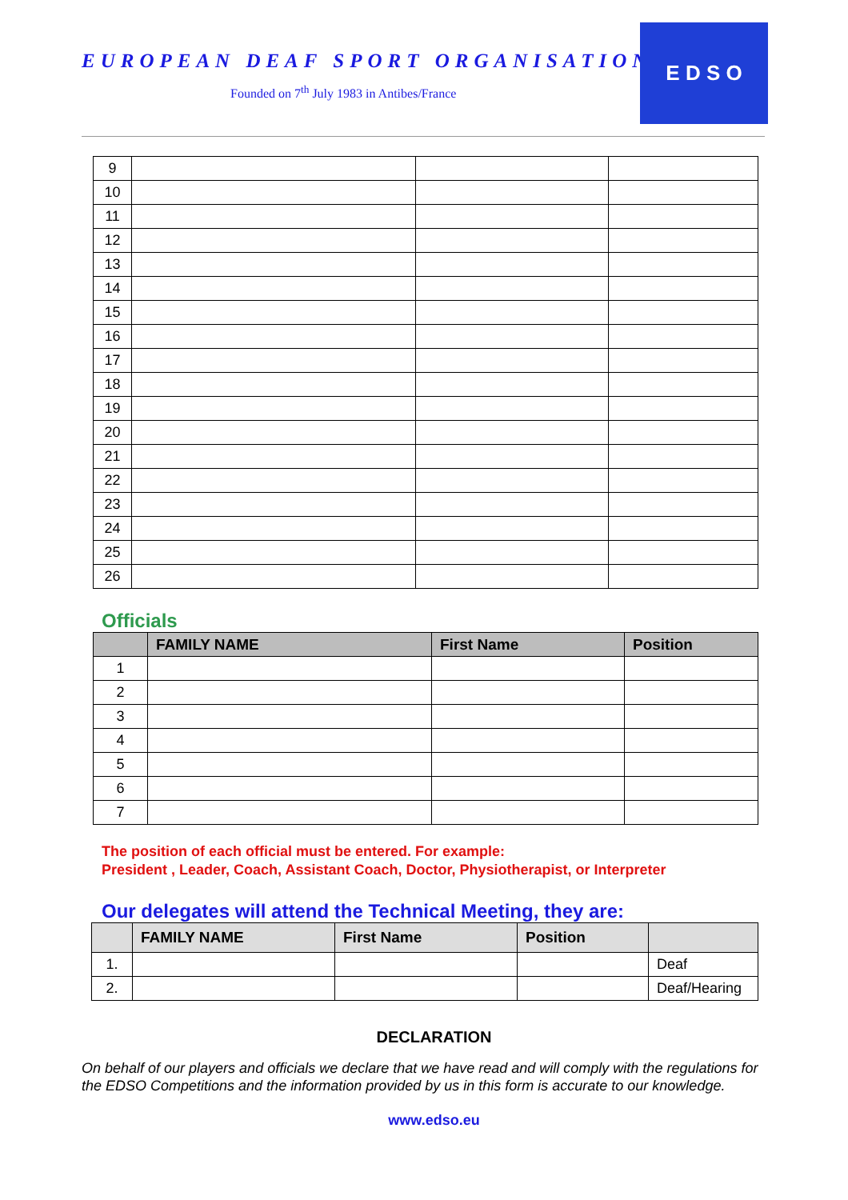EUROPEAN DEAF SPORT ORGANISATION
Founded on 7<sup>th</sup> July 1983 in Antibes/France
E D S O
| 9 | | | |
| 10 | | | |
| 11 | | | |
| 12 | | | |
| 13 | | | |
| 14 | | | |
| 15 | | | |
| 16 | | | |
| 17 | | | |
| 18 | | | |
| 19 | | | |
| 20 | | | |
| 21 | | | |
| 22 | | | |
| 23 | | | |
| 24 | | | |
| 25 | | | |
| 26 | | | |
Officials
| | FAMILY NAME | First Name | Position |
| --- | --- | --- | --- |
| 1 | | | |
| 2 | | | |
| 3 | | | |
| 4 | | | |
| 5 | | | |
| 6 | | | |
| 7 | | | |
The position of each official must be entered. For example:
President , Leader, Coach, Assistant Coach, Doctor, Physiotherapist, or Interpreter
Our delegates will attend the Technical Meeting, they are:
| | FAMILY NAME | First Name | Position | |
| --- | --- | --- | --- | --- |
| 1. | | | | Deaf |
| 2. | | | | Deaf/Hearing |
DECLARATION
On behalf of our players and officials we declare that we have read and will comply with the regulations for the EDSO Competitions and the information provided by us in this form is accurate to our knowledge.
www.edso.eu